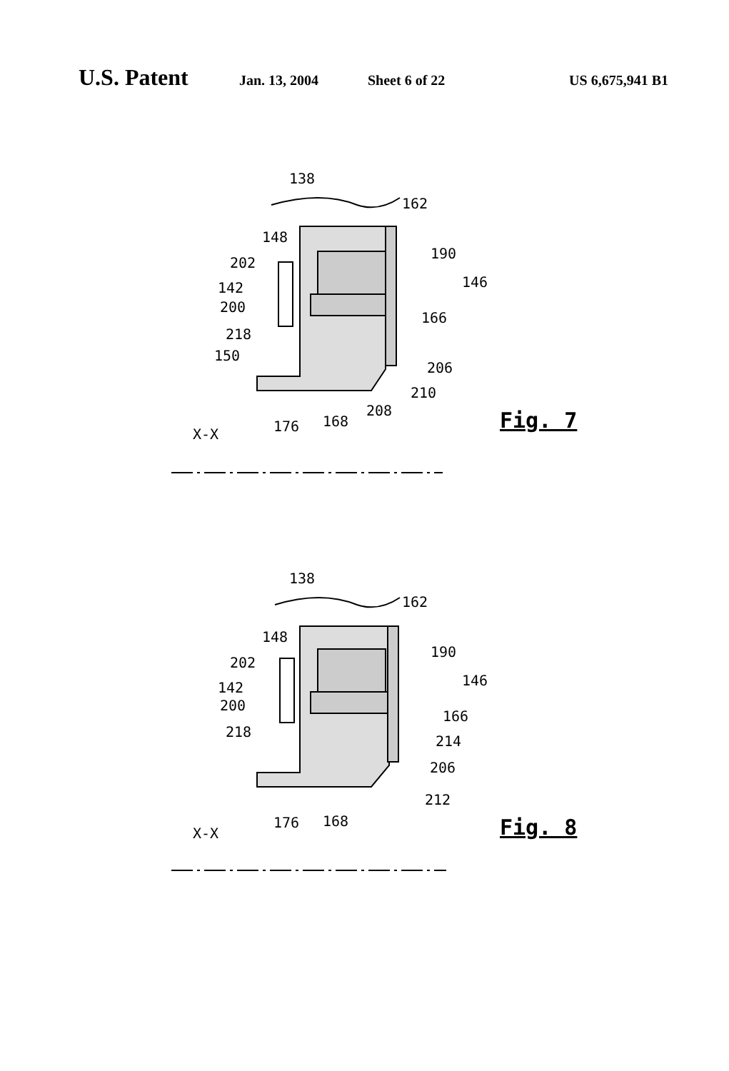U.S. Patent Jan. 13, 2004 Sheet 6 of 22 US 6,675,941 B1
138
162
148
202
190
142
146
200
166
218
150
206
210
208
176
168
X-X
Fig. 7
138
162
148
202
190
142
146
200
166
218
214
206
212
176
168
X-X
Fig. 8